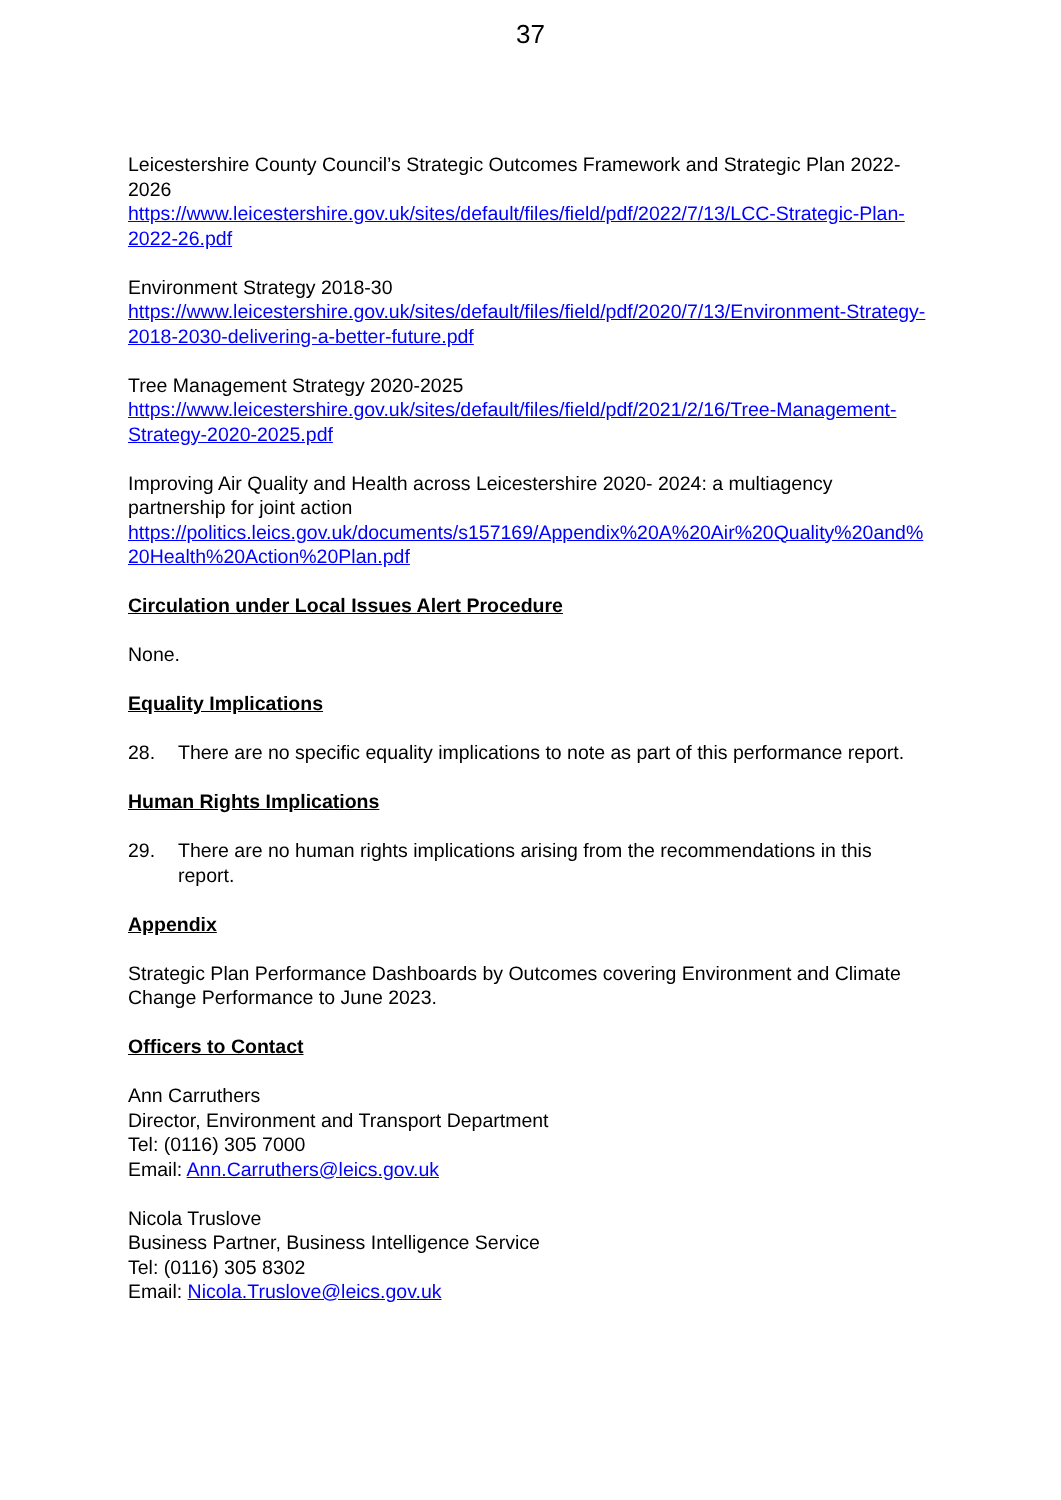37
Leicestershire County Council’s Strategic Outcomes Framework and Strategic Plan 2022-2026
https://www.leicestershire.gov.uk/sites/default/files/field/pdf/2022/7/13/LCC-Strategic-Plan-2022-26.pdf
Environment Strategy 2018-30
https://www.leicestershire.gov.uk/sites/default/files/field/pdf/2020/7/13/Environment-Strategy-2018-2030-delivering-a-better-future.pdf
Tree Management Strategy 2020-2025
https://www.leicestershire.gov.uk/sites/default/files/field/pdf/2021/2/16/Tree-Management-Strategy-2020-2025.pdf
Improving Air Quality and Health across Leicestershire 2020- 2024: a multiagency partnership for joint action
https://politics.leics.gov.uk/documents/s157169/Appendix%20A%20Air%20Quality%20and%20Health%20Action%20Plan.pdf
Circulation under Local Issues Alert Procedure
None.
Equality Implications
28. There are no specific equality implications to note as part of this performance report.
Human Rights Implications
29. There are no human rights implications arising from the recommendations in this report.
Appendix
Strategic Plan Performance Dashboards by Outcomes covering Environment and Climate Change Performance to June 2023.
Officers to Contact
Ann Carruthers
Director, Environment and Transport Department
Tel: (0116) 305 7000
Email: Ann.Carruthers@leics.gov.uk
Nicola Truslove
Business Partner, Business Intelligence Service
Tel: (0116) 305 8302
Email: Nicola.Truslove@leics.gov.uk